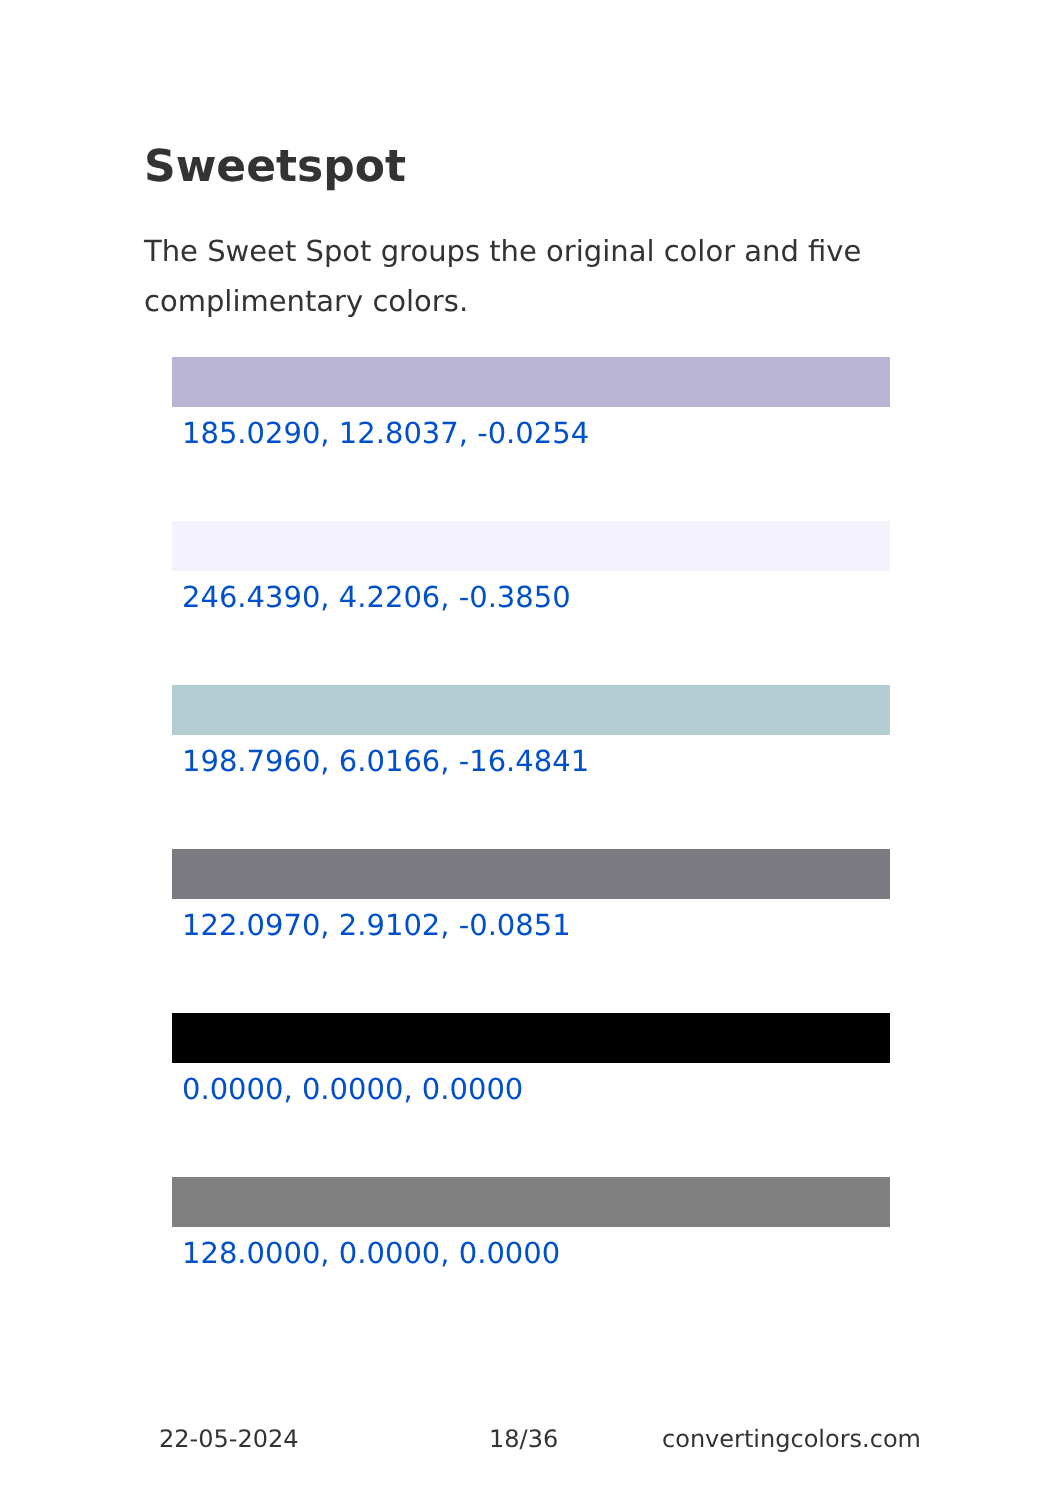Sweetspot
The Sweet Spot groups the original color and five complimentary colors.
185.0290, 12.8037, -0.0254
246.4390, 4.2206, -0.3850
198.7960, 6.0166, -16.4841
122.0970, 2.9102, -0.0851
0.0000, 0.0000, 0.0000
128.0000, 0.0000, 0.0000
22-05-2024 18/36 convertingcolors.com